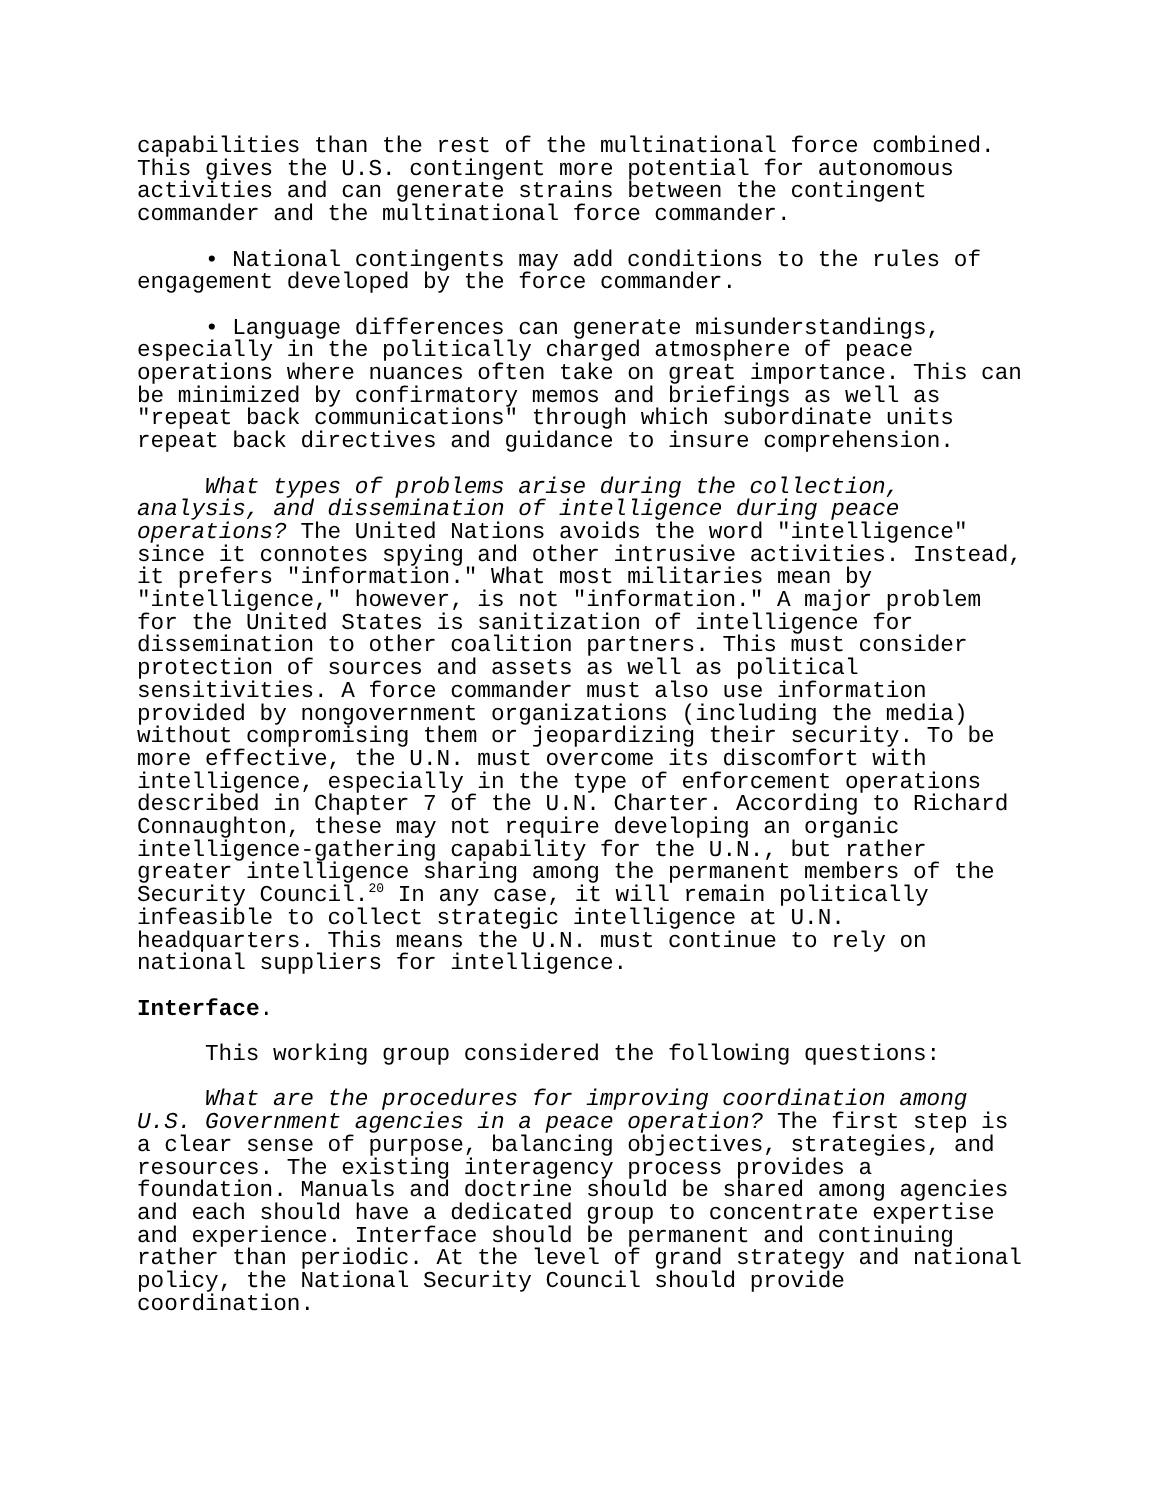capabilities than the rest of the multinational force combined. This gives the U.S. contingent more potential for autonomous activities and can generate strains between the contingent commander and the multinational force commander.
• National contingents may add conditions to the rules of engagement developed by the force commander.
• Language differences can generate misunderstandings, especially in the politically charged atmosphere of peace operations where nuances often take on great importance. This can be minimized by confirmatory memos and briefings as well as "repeat back communications" through which subordinate units repeat back directives and guidance to insure comprehension.
What types of problems arise during the collection, analysis, and dissemination of intelligence during peace operations? The United Nations avoids the word "intelligence" since it connotes spying and other intrusive activities. Instead, it prefers "information." What most militaries mean by "intelligence," however, is not "information." A major problem for the United States is sanitization of intelligence for dissemination to other coalition partners. This must consider protection of sources and assets as well as political sensitivities. A force commander must also use information provided by nongovernment organizations (including the media) without compromising them or jeopardizing their security. To be more effective, the U.N. must overcome its discomfort with intelligence, especially in the type of enforcement operations described in Chapter 7 of the U.N. Charter. According to Richard Connaughton, these may not require developing an organic intelligence-gathering capability for the U.N., but rather greater intelligence sharing among the permanent members of the Security Council.<sup>20</sup> In any case, it will remain politically infeasible to collect strategic intelligence at U.N. headquarters. This means the U.N. must continue to rely on national suppliers for intelligence.
Interface.
This working group considered the following questions:
What are the procedures for improving coordination among U.S. Government agencies in a peace operation? The first step is a clear sense of purpose, balancing objectives, strategies, and resources. The existing interagency process provides a foundation. Manuals and doctrine should be shared among agencies and each should have a dedicated group to concentrate expertise and experience. Interface should be permanent and continuing rather than periodic. At the level of grand strategy and national policy, the National Security Council should provide coordination.